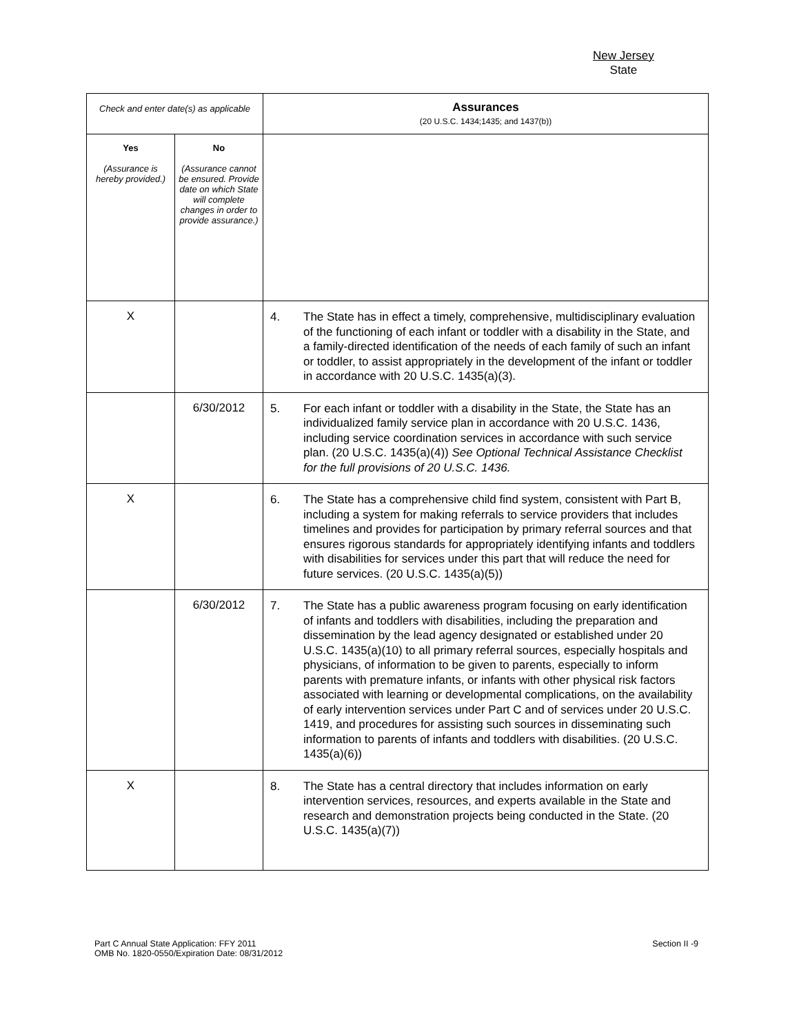New Jersey
State
| Check and enter date(s) as applicable | | Assurances (20 U.S.C. 1434;1435; and 1437(b)) |
| --- | --- | --- |
| Yes (Assurance is hereby provided.) | No (Assurance cannot be ensured. Provide date on which State will complete changes in order to provide assurance.) | |
| X | | 4. The State has in effect a timely, comprehensive, multidisciplinary evaluation of the functioning of each infant or toddler with a disability in the State, and a family-directed identification of the needs of each family of such an infant or toddler, to assist appropriately in the development of the infant or toddler in accordance with 20 U.S.C. 1435(a)(3). |
| | 6/30/2012 | 5. For each infant or toddler with a disability in the State, the State has an individualized family service plan in accordance with 20 U.S.C. 1436, including service coordination services in accordance with such service plan. (20 U.S.C. 1435(a)(4)) See Optional Technical Assistance Checklist for the full provisions of 20 U.S.C. 1436. |
| X | | 6. The State has a comprehensive child find system, consistent with Part B, including a system for making referrals to service providers that includes timelines and provides for participation by primary referral sources and that ensures rigorous standards for appropriately identifying infants and toddlers with disabilities for services under this part that will reduce the need for future services. (20 U.S.C. 1435(a)(5)) |
| | 6/30/2012 | 7. The State has a public awareness program focusing on early identification of infants and toddlers with disabilities, including the preparation and dissemination by the lead agency designated or established under 20 U.S.C. 1435(a)(10) to all primary referral sources, especially hospitals and physicians, of information to be given to parents, especially to inform parents with premature infants, or infants with other physical risk factors associated with learning or developmental complications, on the availability of early intervention services under Part C and of services under 20 U.S.C. 1419, and procedures for assisting such sources in disseminating such information to parents of infants and toddlers with disabilities. (20 U.S.C. 1435(a)(6)) |
| X | | 8. The State has a central directory that includes information on early intervention services, resources, and experts available in the State and research and demonstration projects being conducted in the State. (20 U.S.C. 1435(a)(7)) |
Part C Annual State Application: FFY 2011
OMB No. 1820-0550/Expiration Date: 08/31/2012
Section II -9